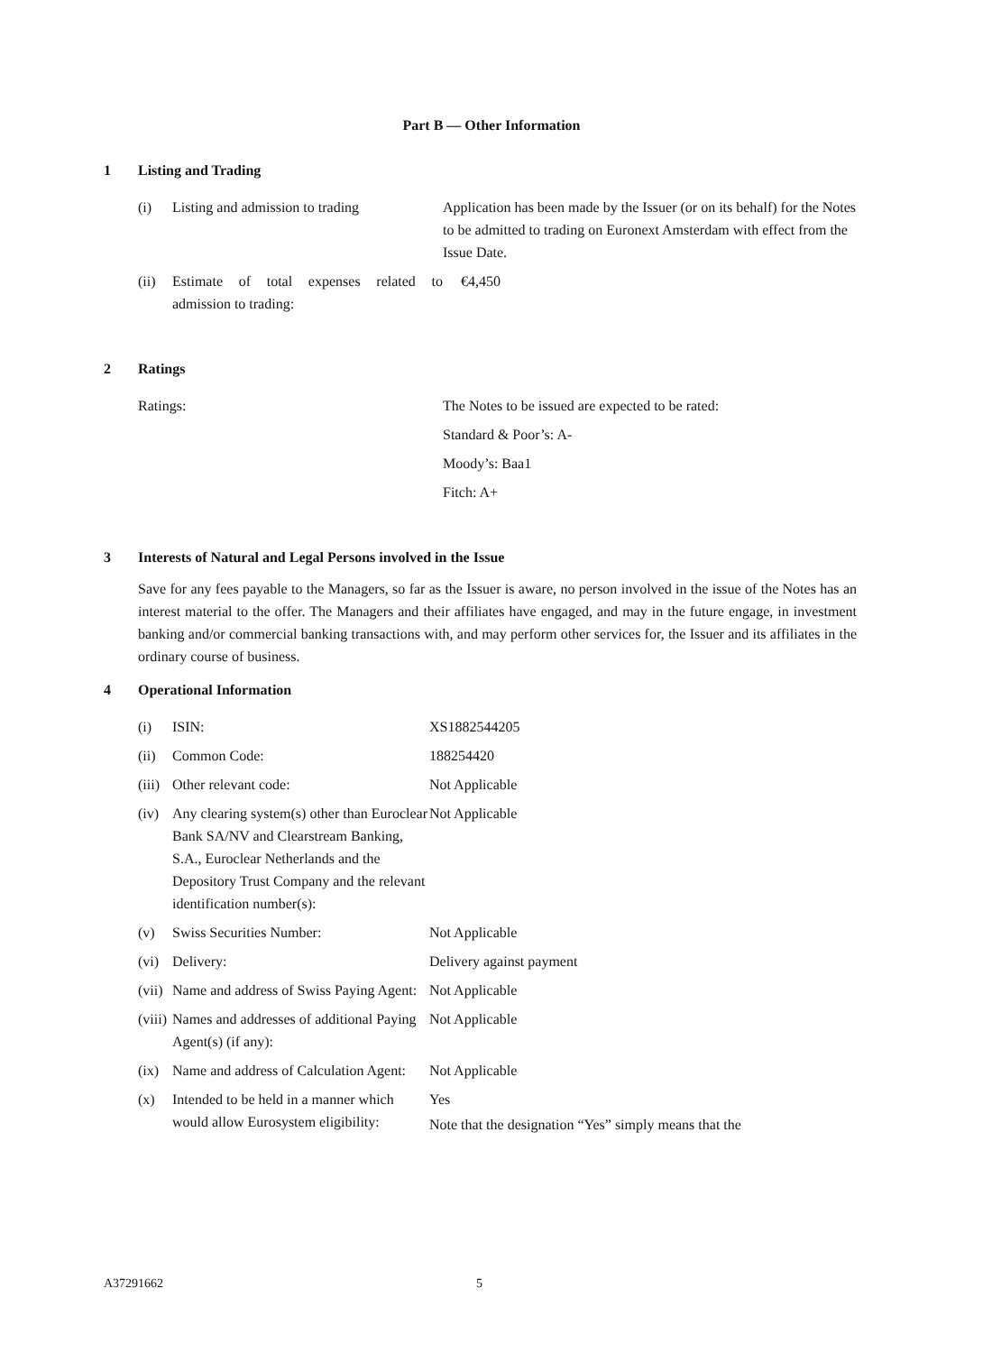Part B — Other Information
1 Listing and Trading
(i) Listing and admission to trading
Application has been made by the Issuer (or on its behalf) for the Notes to be admitted to trading on Euronext Amsterdam with effect from the Issue Date.
(ii)
Estimate of total expenses related to admission to trading:
€4,450
2 Ratings
Ratings: The Notes to be issued are expected to be rated:
Standard & Poor’s: A-
Moody’s: Baa1
Fitch: A+
3 Interests of Natural and Legal Persons involved in the Issue
Save for any fees payable to the Managers, so far as the Issuer is aware, no person involved in the issue of the Notes has an interest material to the offer. The Managers and their affiliates have engaged, and may in the future engage, in investment banking and/or commercial banking transactions with, and may perform other services for, the Issuer and its affiliates in the ordinary course of business.
4 Operational Information
(i) ISIN: XS1882544205
(ii)
Common Code: 188254420
(iii)
Other relevant code: Not Applicable
(iv)
Any clearing system(s) other than Euroclear Bank SA/NV and Clearstream Banking, S.A., Euroclear Netherlands and the Depository Trust Company and the relevant identification number(s):
Not Applicable
(v) Swiss Securities Number: Not Applicable
(vi)
Delivery: Delivery against payment
(vii)
Name and address of Swiss Paying Agent:
Not Applicable
(viii)
Names and addresses of additional Paying Agent(s) (if any):
Not Applicable
(ix)
Name and address of Calculation Agent:
Not Applicable
(x) Intended to be held in a manner which would allow Eurosystem eligibility:
Yes
Note that the designation “Yes” simply means that the
A37291662 5